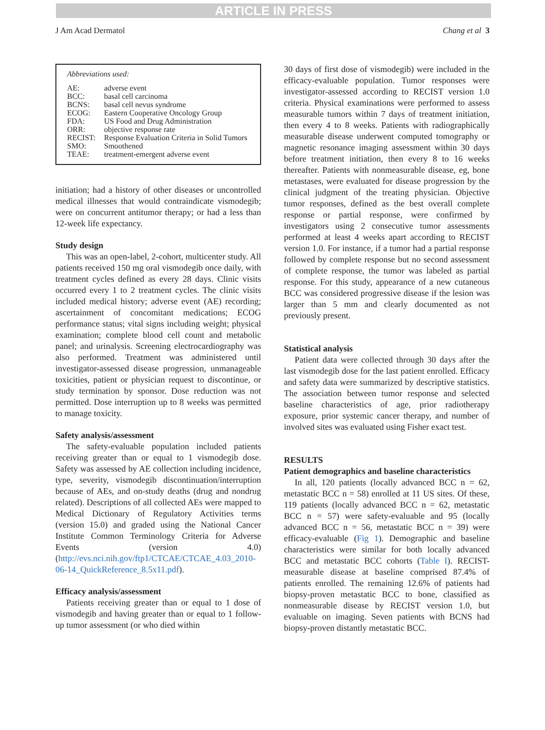ARTICLE IN PRESS
J Am Acad Dermatol Chang et al 3
Abbreviations used:
| AE: | adverse event |
| BCC: | basal cell carcinoma |
| BCNS: | basal cell nevus syndrome |
| ECOG: | Eastern Cooperative Oncology Group |
| FDA: | US Food and Drug Administration |
| ORR: | objective response rate |
| RECIST: | Response Evaluation Criteria in Solid Tumors |
| SMO: | Smoothened |
| TEAE: | treatment-emergent adverse event |
initiation; had a history of other diseases or uncontrolled medical illnesses that would contraindicate vismodegib; were on concurrent antitumor therapy; or had a less than 12-week life expectancy.
Study design
This was an open-label, 2-cohort, multicenter study. All patients received 150 mg oral vismodegib once daily, with treatment cycles defined as every 28 days. Clinic visits occurred every 1 to 2 treatment cycles. The clinic visits included medical history; adverse event (AE) recording; ascertainment of concomitant medications; ECOG performance status; vital signs including weight; physical examination; complete blood cell count and metabolic panel; and urinalysis. Screening electrocardiography was also performed. Treatment was administered until investigator-assessed disease progression, unmanageable toxicities, patient or physician request to discontinue, or study termination by sponsor. Dose reduction was not permitted. Dose interruption up to 8 weeks was permitted to manage toxicity.
Safety analysis/assessment
The safety-evaluable population included patients receiving greater than or equal to 1 vismodegib dose. Safety was assessed by AE collection including incidence, type, severity, vismodegib discontinuation/interruption because of AEs, and on-study deaths (drug and nondrug related). Descriptions of all collected AEs were mapped to Medical Dictionary of Regulatory Activities terms (version 15.0) and graded using the National Cancer Institute Common Terminology Criteria for Adverse Events (version 4.0) (http://evs.nci.nih.gov/ftp1/CTCAE/CTCAE_4.03_2010-06-14_QuickReference_8.5x11.pdf).
Efficacy analysis/assessment
Patients receiving greater than or equal to 1 dose of vismodegib and having greater than or equal to 1 follow-up tumor assessment (or who died within
30 days of first dose of vismodegib) were included in the efficacy-evaluable population. Tumor responses were investigator-assessed according to RECIST version 1.0 criteria. Physical examinations were performed to assess measurable tumors within 7 days of treatment initiation, then every 4 to 8 weeks. Patients with radiographically measurable disease underwent computed tomography or magnetic resonance imaging assessment within 30 days before treatment initiation, then every 8 to 16 weeks thereafter. Patients with nonmeasurable disease, eg, bone metastases, were evaluated for disease progression by the clinical judgment of the treating physician. Objective tumor responses, defined as the best overall complete response or partial response, were confirmed by investigators using 2 consecutive tumor assessments performed at least 4 weeks apart according to RECIST version 1.0. For instance, if a tumor had a partial response followed by complete response but no second assessment of complete response, the tumor was labeled as partial response. For this study, appearance of a new cutaneous BCC was considered progressive disease if the lesion was larger than 5 mm and clearly documented as not previously present.
Statistical analysis
Patient data were collected through 30 days after the last vismodegib dose for the last patient enrolled. Efficacy and safety data were summarized by descriptive statistics. The association between tumor response and selected baseline characteristics of age, prior radiotherapy exposure, prior systemic cancer therapy, and number of involved sites was evaluated using Fisher exact test.
RESULTS
Patient demographics and baseline characteristics
In all, 120 patients (locally advanced BCC n = 62, metastatic BCC n = 58) enrolled at 11 US sites. Of these, 119 patients (locally advanced BCC n = 62, metastatic BCC n = 57) were safety-evaluable and 95 (locally advanced BCC n = 56, metastatic BCC n = 39) were efficacy-evaluable (Fig 1). Demographic and baseline characteristics were similar for both locally advanced BCC and metastatic BCC cohorts (Table I). RECIST-measurable disease at baseline comprised 87.4% of patients enrolled. The remaining 12.6% of patients had biopsy-proven metastatic BCC to bone, classified as nonmeasurable disease by RECIST version 1.0, but evaluable on imaging. Seven patients with BCNS had biopsy-proven distantly metastatic BCC.